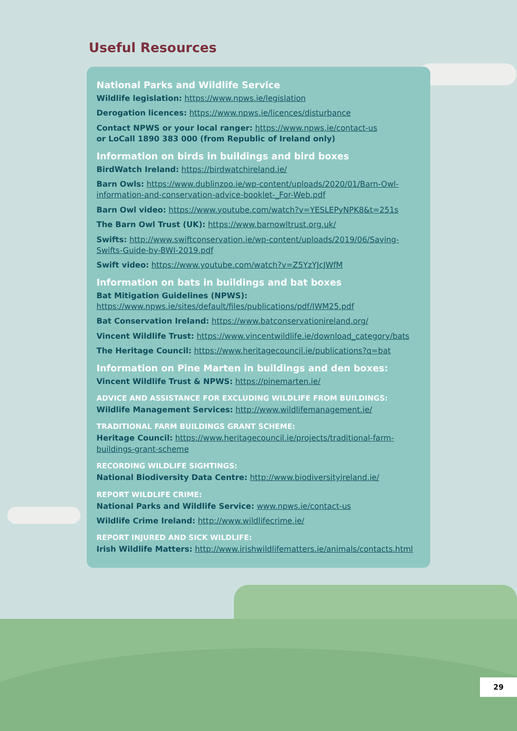Useful Resources
National Parks and Wildlife Service
Wildlife legislation: https://www.npws.ie/legislation
Derogation licences: https://www.npws.ie/licences/disturbance
Contact NPWS or your local ranger: https://www.npws.ie/contact-us
or LoCall 1890 383 000 (from Republic of Ireland only)
Information on birds in buildings and bird boxes
BirdWatch Ireland: https://birdwatchireland.ie/
Barn Owls: https://www.dublinzoo.ie/wp-content/uploads/2020/01/Barn-Owl-information-and-conservation-advice-booklet-_For-Web.pdf
Barn Owl video: https://www.youtube.com/watch?v=YESLEPyNPK8&t=251s
The Barn Owl Trust (UK): https://www.barnowltrust.org.uk/
Swifts: http://www.swiftconservation.ie/wp-content/uploads/2019/06/Saving-Swifts-Guide-by-BWI-2019.pdf
Swift video: https://www.youtube.com/watch?v=Z5YzYJcJWfM
Information on bats in buildings and bat boxes
Bat Mitigation Guidelines (NPWS): https://www.npws.ie/sites/default/files/publications/pdf/IWM25.pdf
Bat Conservation Ireland: https://www.batconservationireland.org/
Vincent Wildlife Trust: https://www.vincentwildlife.ie/download_category/bats
The Heritage Council: https://www.heritagecouncil.ie/publications?q=bat
Information on Pine Marten in buildings and den boxes:
Vincent Wildlife Trust & NPWS: https://pinemarten.ie/
ADVICE AND ASSISTANCE FOR EXCLUDING WILDLIFE FROM BUILDINGS:
Wildlife Management Services: http://www.wildlifemanagement.ie/
TRADITIONAL FARM BUILDINGS GRANT SCHEME:
Heritage Council: https://www.heritagecouncil.ie/projects/traditional-farm-buildings-grant-scheme
RECORDING WILDLIFE SIGHTINGS:
National Biodiversity Data Centre: http://www.biodiversityireland.ie/
REPORT WILDLIFE CRIME:
National Parks and Wildlife Service: www.npws.ie/contact-us
Wildlife Crime Ireland: http://www.wildlifecrime.ie/
REPORT INJURED AND SICK WILDLIFE:
Irish Wildlife Matters: http://www.irishwildlifematters.ie/animals/contacts.html
29